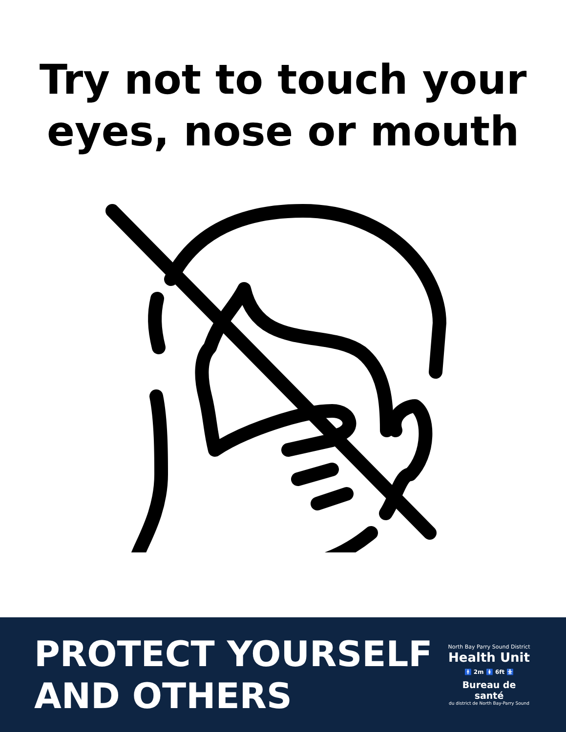Try not to touch your
eyes, nose or mouth
PROTECT YOURSELF
AND OTHERS
North Bay Parry Sound District
Health Unit
🚹 2m 🚺 6ft 🚼
Bureau de santé
du district de North Bay-Parry Sound